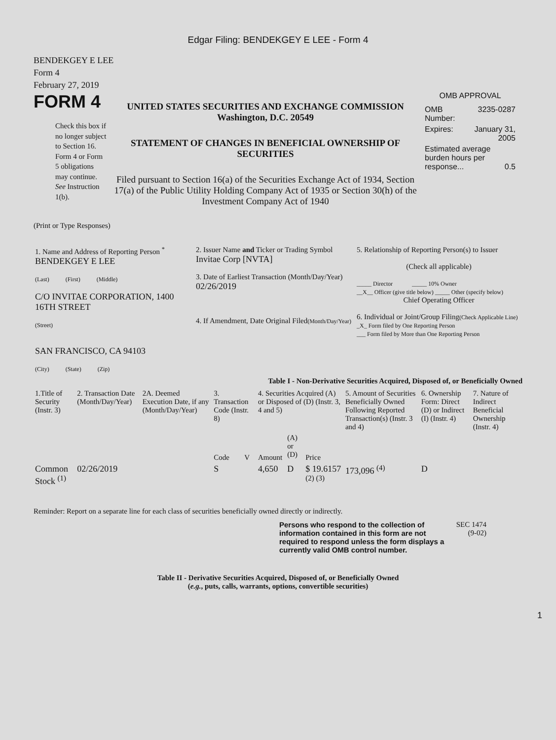Edgar Filing: BENDEKGEY E LEE - Form 4
BENDEKGEY E LEE
Form 4
February 27, 2019
FORM 4
Check this box if no longer subject to Section 16. Form 4 or Form 5 obligations may continue. See Instruction 1(b).
UNITED STATES SECURITIES AND EXCHANGE COMMISSION
Washington, D.C. 20549
STATEMENT OF CHANGES IN BENEFICIAL OWNERSHIP OF SECURITIES
Filed pursuant to Section 16(a) of the Securities Exchange Act of 1934, Section 17(a) of the Public Utility Holding Company Act of 1935 or Section 30(h) of the Investment Company Act of 1940
OMB APPROVAL
| OMB Number: | 3235-0287 |
| Expires: | January 31, 2005 |
| Estimated average burden hours per response... 0.5 | |
(Print or Type Responses)
| 1. Name and Address of Reporting Person <sup>*</sup> BENDEKGEY E LEE (Last) (First) (Middle) C/O INVITAE CORPORATION, 1400 16TH STREET (Street) SAN FRANCISCO, CA 94103 (City) (State) (Zip) | 2. Issuer Name and Ticker or Trading Symbol Invitae Corp [NVTA] 3. Date of Earliest Transaction (Month/Day/Year) 02/26/2019 4. If Amendment, Date Original Filed (Month/Day/Year) | 5. Relationship of Reporting Person(s) to Issuer (Check all applicable) _____ Director _____ 10% Owner __X__ Officer (give title below) _____ Other (specify below) Chief Operating Officer 6. Individual or Joint/Group Filing (Check Applicable Line) _X_ Form filed by One Reporting Person ___ Form filed by More than One Reporting Person |
Table I - Non-Derivative Securities Acquired, Disposed of, or Beneficially Owned
| 1.Title of Security (Instr. 3) | 2. Transaction Date (Month/Day/Year) | 2A. Deemed Execution Date, if any (Month/Day/Year) | 3. Transaction Code (Instr. 8) | | 4. Securities Acquired (A) or Disposed of (D) (Instr. 3, 4 and 5) | | | 5. Amount of Securities Beneficially Owned Following Reported Transaction(s) (Instr. 3 and 4) | 6. Ownership Form: Direct (D) or Indirect (I) (Instr. 4) | 7. Nature of Indirect Beneficial Ownership (Instr. 4) |
| | | | Code | V | Amount | (A) or (D) | Price | | | |
| Common Stock <sup>(1)</sup> | 02/26/2019 | | S | | 4,650 | D | $ 19.6157 <sup>(2) (3)</sup> | 173,096 <sup>(4)</sup> | D | |
Reminder: Report on a separate line for each class of securities beneficially owned directly or indirectly.
Persons who respond to the collection of information contained in this form are not required to respond unless the form displays a currently valid OMB control number.
SEC 1474 (9-02)
Table II - Derivative Securities Acquired, Disposed of, or Beneficially Owned
(e.g., puts, calls, warrants, options, convertible securities)
1